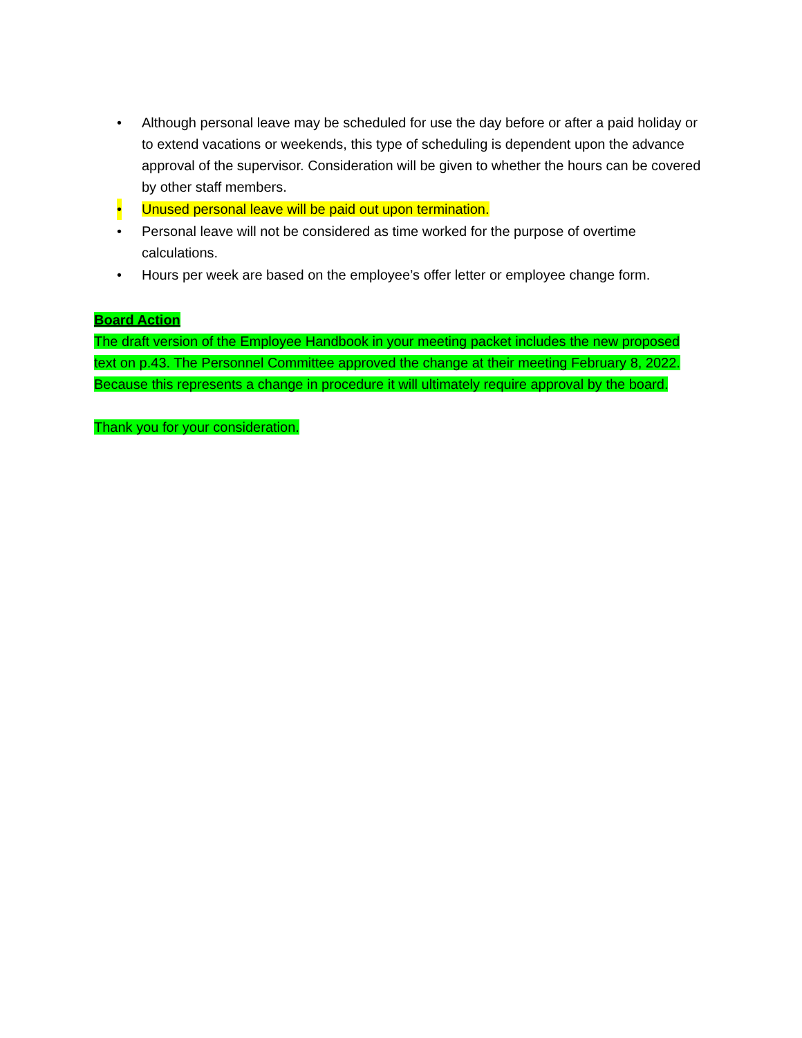• Although personal leave may be scheduled for use the day before or after a paid holiday or to extend vacations or weekends, this type of scheduling is dependent upon the advance approval of the supervisor. Consideration will be given to whether the hours can be covered by other staff members.
• Unused personal leave will be paid out upon termination.
• Personal leave will not be considered as time worked for the purpose of overtime calculations.
• Hours per week are based on the employee’s offer letter or employee change form.
Board Action
The draft version of the Employee Handbook in your meeting packet includes the new proposed text on p.43. The Personnel Committee approved the change at their meeting February 8, 2022. Because this represents a change in procedure it will ultimately require approval by the board.
Thank you for your consideration.